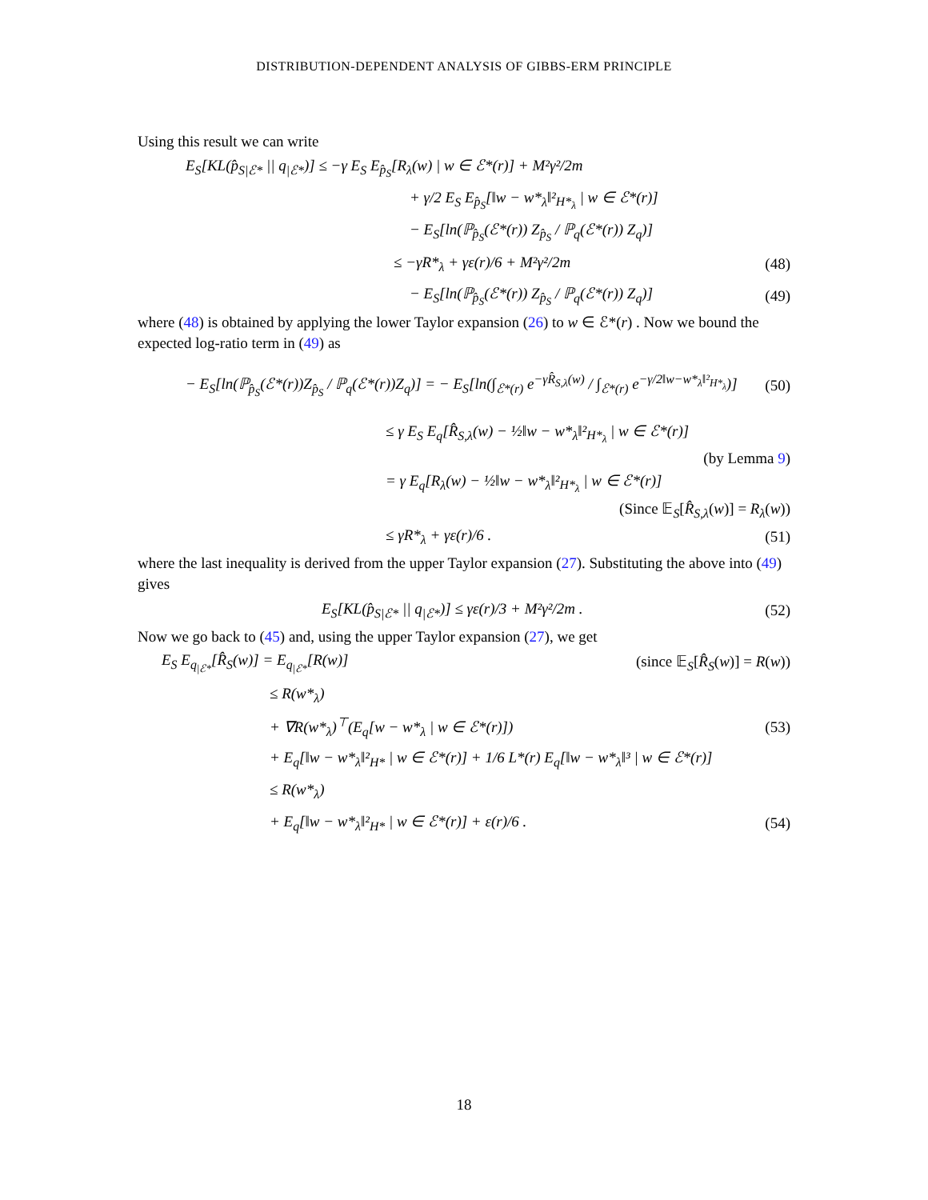DISTRIBUTION-DEPENDENT ANALYSIS OF GIBBS-ERM PRINCIPLE
Using this result we can write
E<sub>S</sub>[KL(p̂<sub>S|ℰ*</sub> || q<sub>|ℰ*</sub>)] ≤ −γ E<sub>S</sub> E<sub>p̂<sub>S</sub></sub>[R<sub>λ</sub>(w) | w ∈ ℰ*(r)] + M²γ²/2m
+ γ/2 E<sub>S</sub> E<sub>p̂<sub>S</sub></sub>[‖w − w*<sub>λ</sub>‖²<sub>H*<sub>λ</sub></sub> | w ∈ ℰ*(r)]
− E<sub>S</sub>[ln(ℙ<sub>p̂<sub>S</sub></sub>(ℰ*(r)) Z<sub>p̂<sub>S</sub></sub> / ℙ<sub>q</sub>(ℰ*(r)) Z<sub>q</sub>)]
≤ −γR*<sub>λ</sub> + γε(r)/6 + M²γ²/2m (48)
− E<sub>S</sub>[ln(ℙ<sub>p̂<sub>S</sub></sub>(ℰ*(r)) Z<sub>p̂<sub>S</sub></sub> / ℙ<sub>q</sub>(ℰ*(r)) Z<sub>q</sub>)]
(49)
where (48) is obtained by applying the lower Taylor expansion (26) to w ∈ ℰ*(r) . Now we bound the expected log-ratio term in (49) as
− E<sub>S</sub>[ln(ℙ<sub>p̂<sub>S</sub></sub>(ℰ*(r))Z<sub>p̂<sub>S</sub></sub> / ℙ<sub>q</sub>(ℰ*(r))Z<sub>q</sub>)] = − E<sub>S</sub>[ln(∫<sub>ℰ*(r)</sub> e<sup>−γR̂<sub>S,λ</sub>(w)</sup> / ∫<sub>ℰ*(r)</sub> e<sup>−γ/2‖w−w*<sub>λ</sub>‖²<sub>H*<sub>λ</sub></sub></sup>)]
(50)
≤ γ E<sub>S</sub> E<sub>q</sub>[R̂<sub>S,λ</sub>(w) − ½‖w − w*<sub>λ</sub>‖²<sub>H*<sub>λ</sub></sub> | w ∈ ℰ*(r)]
(by Lemma 9)
= γ E<sub>q</sub>[R<sub>λ</sub>(w) − ½‖w − w*<sub>λ</sub>‖²<sub>H*<sub>λ</sub></sub> | w ∈ ℰ*(r)]
(Since 𝔼<sub>S</sub>[R̂<sub>S,λ</sub>(w)] = R<sub>λ</sub>(w))
≤ γR*<sub>λ</sub> + γε(r)/6 . (51)
where the last inequality is derived from the upper Taylor expansion (27). Substituting the above into (49) gives
E<sub>S</sub>[KL(p̂<sub>S|ℰ*</sub> || q<sub>|ℰ*</sub>)] ≤ γε(r)/3 + M²γ²/2m .
(52)
Now we go back to (45) and, using the upper Taylor expansion (27), we get
E<sub>S</sub> E<sub>q<sub>|ℰ*</sub></sub>[R̂<sub>S</sub>(w)] = E<sub>q<sub>|ℰ*</sub></sub>[R(w)] (since 𝔼<sub>S</sub>[R̂<sub>S</sub>(w)] = R(w))
≤ R(w*<sub>λ</sub>)
+ ∇R(w*<sub>λ</sub>)<sup>⊤</sup>(E<sub>q</sub>[w − w*<sub>λ</sub> | w ∈ ℰ*(r)])
(53)
+ E<sub>q</sub>[‖w − w*<sub>λ</sub>‖²<sub>H*</sub> | w ∈ ℰ*(r)] + 1/6 L*(r) E<sub>q</sub>[‖w − w*<sub>λ</sub>‖³ | w ∈ ℰ*(r)]
≤ R(w*<sub>λ</sub>)
+ E<sub>q</sub>[‖w − w*<sub>λ</sub>‖²<sub>H*</sub> | w ∈ ℰ*(r)] + ε(r)/6 .
(54)
18